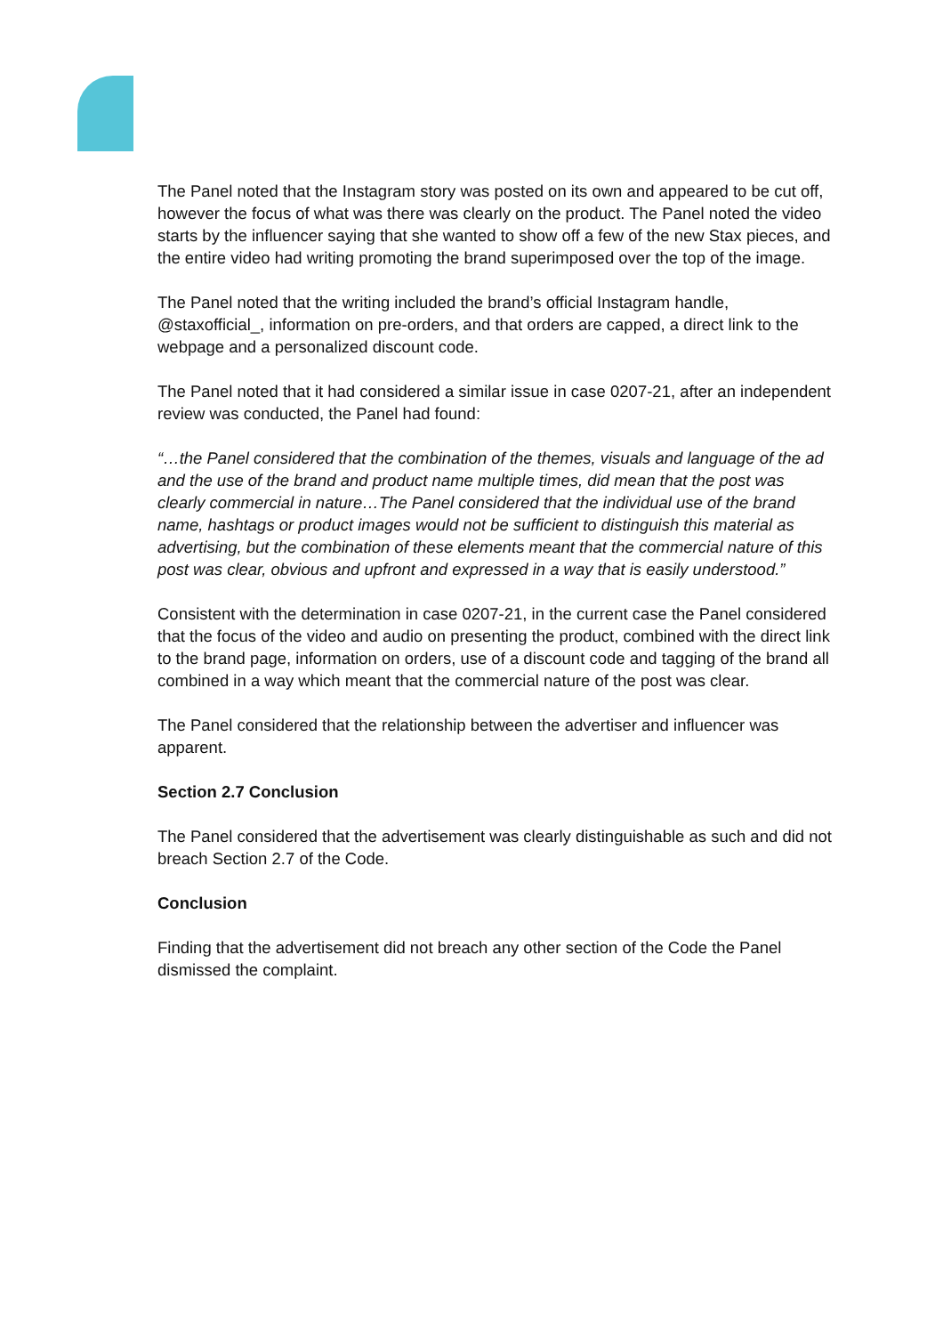The Panel noted that the Instagram story was posted on its own and appeared to be cut off, however the focus of what was there was clearly on the product. The Panel noted the video starts by the influencer saying that she wanted to show off a few of the new Stax pieces, and the entire video had writing promoting the brand superimposed over the top of the image.
The Panel noted that the writing included the brand’s official Instagram handle, @staxofficial_, information on pre-orders, and that orders are capped, a direct link to the webpage and a personalized discount code.
The Panel noted that it had considered a similar issue in case 0207-21, after an independent review was conducted, the Panel had found:
“…the Panel considered that the combination of the themes, visuals and language of the ad and the use of the brand and product name multiple times, did mean that the post was clearly commercial in nature…The Panel considered that the individual use of the brand name, hashtags or product images would not be sufficient to distinguish this material as advertising, but the combination of these elements meant that the commercial nature of this post was clear, obvious and upfront and expressed in a way that is easily understood.”
Consistent with the determination in case 0207-21, in the current case the Panel considered that the focus of the video and audio on presenting the product, combined with the direct link to the brand page, information on orders, use of a discount code and tagging of the brand all combined in a way which meant that the commercial nature of the post was clear.
The Panel considered that the relationship between the advertiser and influencer was apparent.
Section 2.7 Conclusion
The Panel considered that the advertisement was clearly distinguishable as such and did not breach Section 2.7 of the Code.
Conclusion
Finding that the advertisement did not breach any other section of the Code the Panel dismissed the complaint.